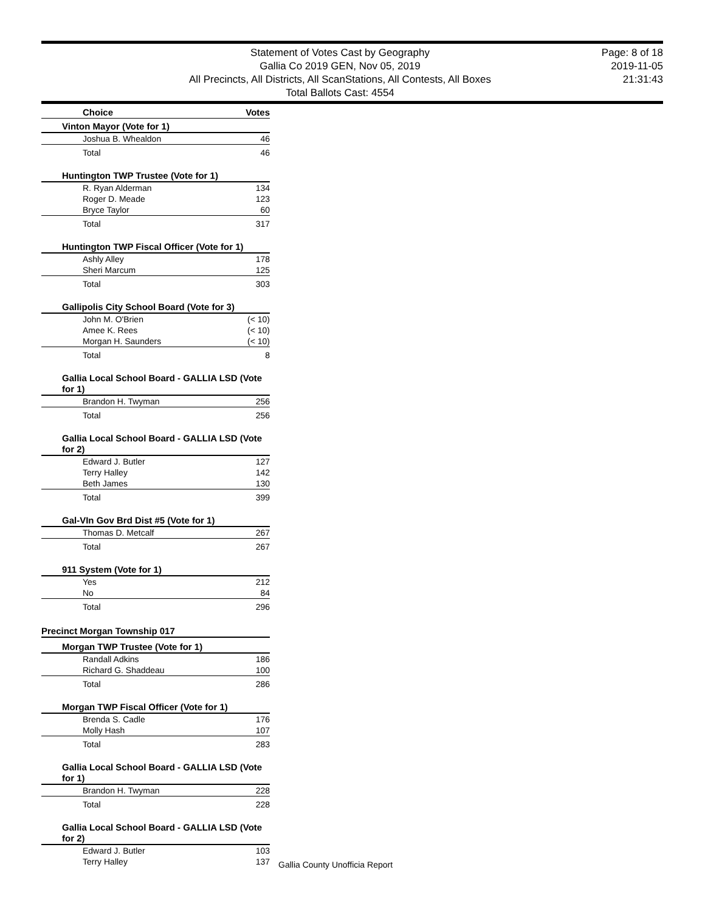Statement of Votes Cast by Geography
Gallia Co 2019 GEN, Nov 05, 2019
All Precincts, All Districts, All ScanStations, All Contests, All Boxes
Total Ballots Cast: 4554
Page: 8 of 18
2019-11-05
21:31:43
| Choice | Votes |
| --- | --- |
| Vinton Mayor (Vote for 1) | |
| Joshua B. Whealdon | 46 |
| Total | 46 |
| Huntington TWP Trustee (Vote for 1) | |
| R. Ryan Alderman | 134 |
| Roger D. Meade | 123 |
| Bryce Taylor | 60 |
| Total | 317 |
| Huntington TWP Fiscal Officer (Vote for 1) | |
| Ashly Alley | 178 |
| Sheri Marcum | 125 |
| Total | 303 |
| Gallipolis City School Board (Vote for 3) | |
| John M. O'Brien | (< 10) |
| Amee K. Rees | (< 10) |
| Morgan H. Saunders | (< 10) |
| Total | 8 |
| Gallia Local School Board - GALLIA LSD (Vote for 1) | |
| Brandon H. Twyman | 256 |
| Total | 256 |
| Gallia Local School Board - GALLIA LSD (Vote for 2) | |
| Edward J. Butler | 127 |
| Terry Halley | 142 |
| Beth James | 130 |
| Total | 399 |
| Gal-VIn Gov Brd Dist #5 (Vote for 1) | |
| Thomas D. Metcalf | 267 |
| Total | 267 |
| 911 System (Vote for 1) | |
| Yes | 212 |
| No | 84 |
| Total | 296 |
| Precinct Morgan Township 017 | |
| Morgan TWP Trustee (Vote for 1) | |
| Randall Adkins | 186 |
| Richard G. Shaddeau | 100 |
| Total | 286 |
| Morgan TWP Fiscal Officer (Vote for 1) | |
| Brenda S. Cadle | 176 |
| Molly Hash | 107 |
| Total | 283 |
| Gallia Local School Board - GALLIA LSD (Vote for 1) | |
| Brandon H. Twyman | 228 |
| Total | 228 |
| Gallia Local School Board - GALLIA LSD (Vote for 2) | |
| Edward J. Butler | 103 |
| Terry Halley | 137 |
Gallia County Unofficia Report